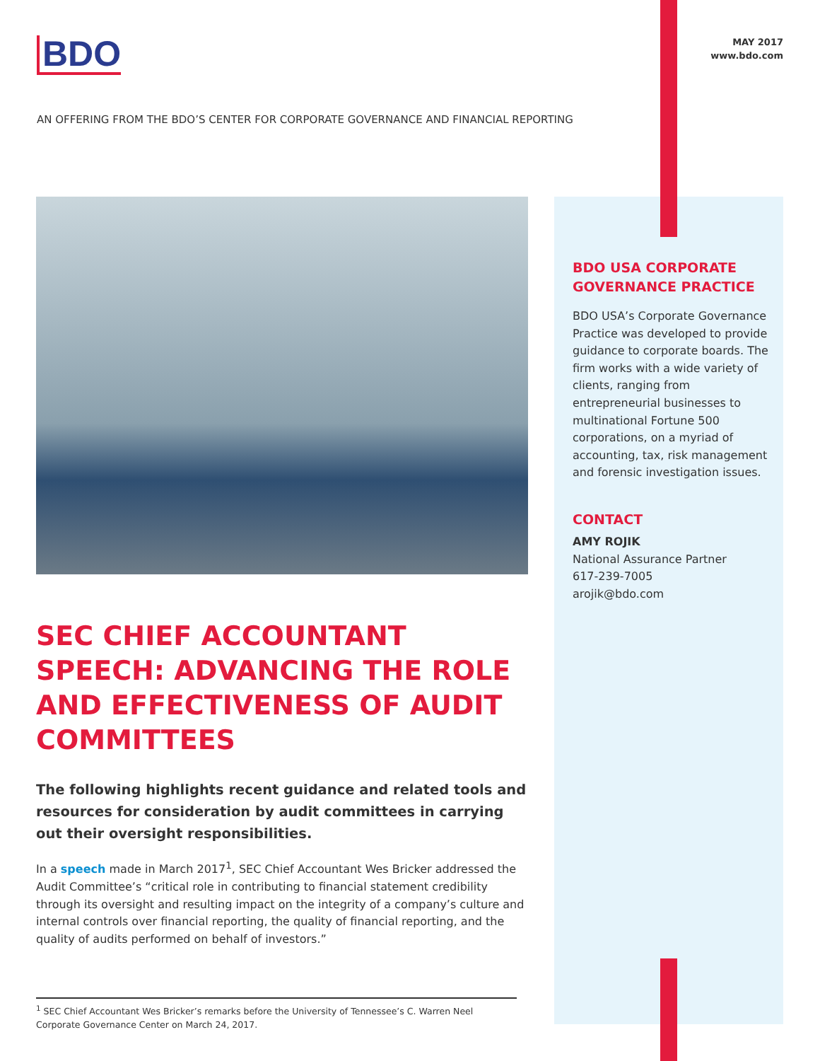BDO
MAY 2017
www.bdo.com
AN OFFERING FROM THE BDO’S CENTER FOR CORPORATE GOVERNANCE AND FINANCIAL REPORTING
SEC CHIEF ACCOUNTANT SPEECH: ADVANCING THE ROLE AND EFFECTIVENESS OF AUDIT COMMITTEES
The following highlights recent guidance and related tools and resources for consideration by audit committees in carrying out their oversight responsibilities.
In a speech made in March 2017<sup>1</sup>, SEC Chief Accountant Wes Bricker addressed the Audit Committee’s “critical role in contributing to financial statement credibility through its oversight and resulting impact on the integrity of a company’s culture and internal controls over financial reporting, the quality of financial reporting, and the quality of audits performed on behalf of investors.”
<sup>1</sup> SEC Chief Accountant Wes Bricker’s remarks before the University of Tennessee’s C. Warren Neel Corporate Governance Center on March 24, 2017.
BDO USA CORPORATE GOVERNANCE PRACTICE
BDO USA’s Corporate Governance Practice was developed to provide guidance to corporate boards. The firm works with a wide variety of clients, ranging from entrepreneurial businesses to multinational Fortune 500 corporations, on a myriad of accounting, tax, risk management and forensic investigation issues.
CONTACT
AMY ROJIK
National Assurance Partner
617-239-7005
arojik@bdo.com